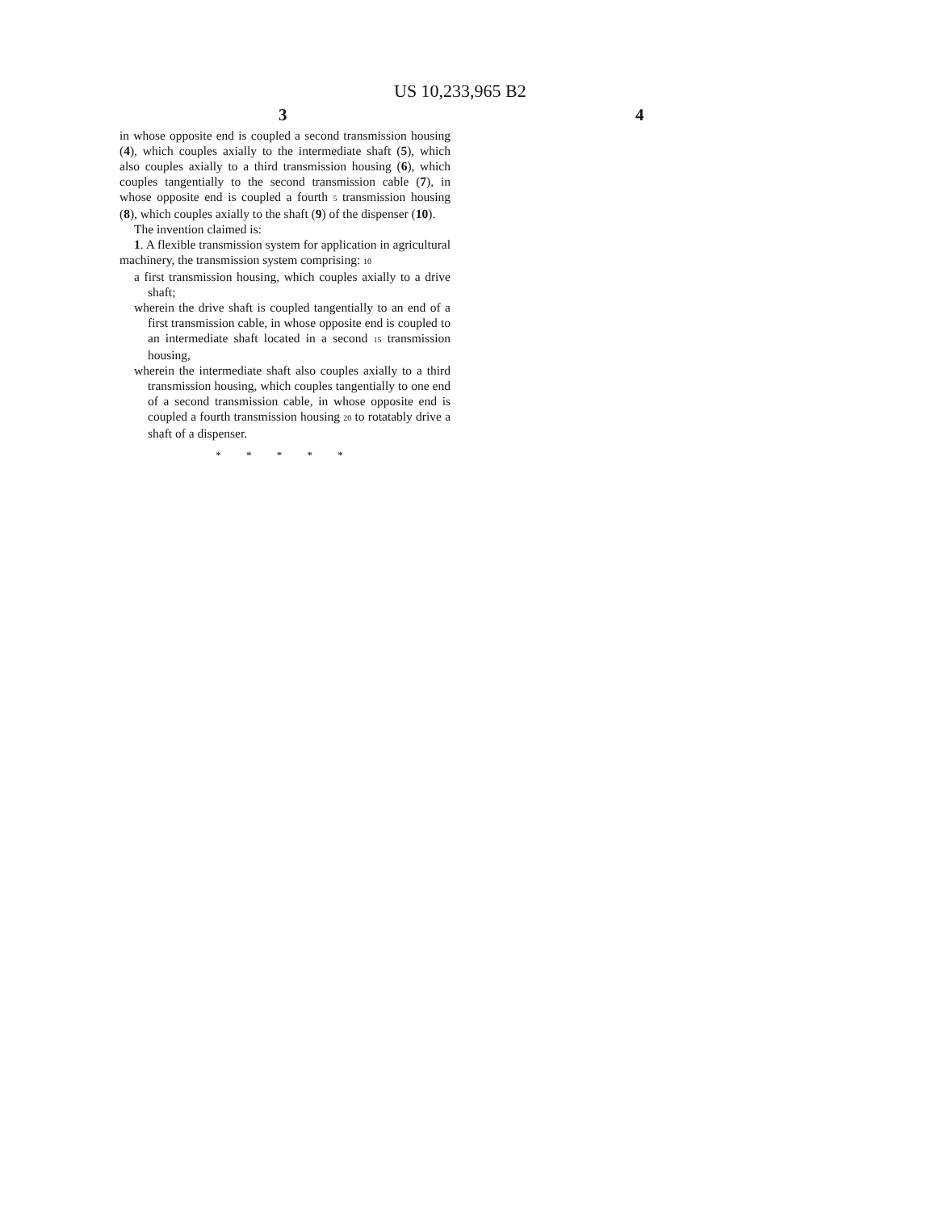US 10,233,965 B2
3 4
in whose opposite end is coupled a second transmission housing (4), which couples axially to the intermediate shaft (5), which also couples axially to a third transmission housing (6), which couples tangentially to the second transmission cable (7), in whose opposite end is coupled a fourth 5 transmission housing (8), which couples axially to the shaft (9) of the dispenser (10).
The invention claimed is:
1. A flexible transmission system for application in agricultural machinery, the transmission system comprising: 10
a first transmission housing, which couples axially to a drive shaft;
wherein the drive shaft is coupled tangentially to an end of a first transmission cable, in whose opposite end is coupled to an intermediate shaft located in a second 15 transmission housing,
wherein the intermediate shaft also couples axially to a third transmission housing, which couples tangentially to one end of a second transmission cable, in whose opposite end is coupled a fourth transmission housing 20 to rotatably drive a shaft of a dispenser.
* * * * *